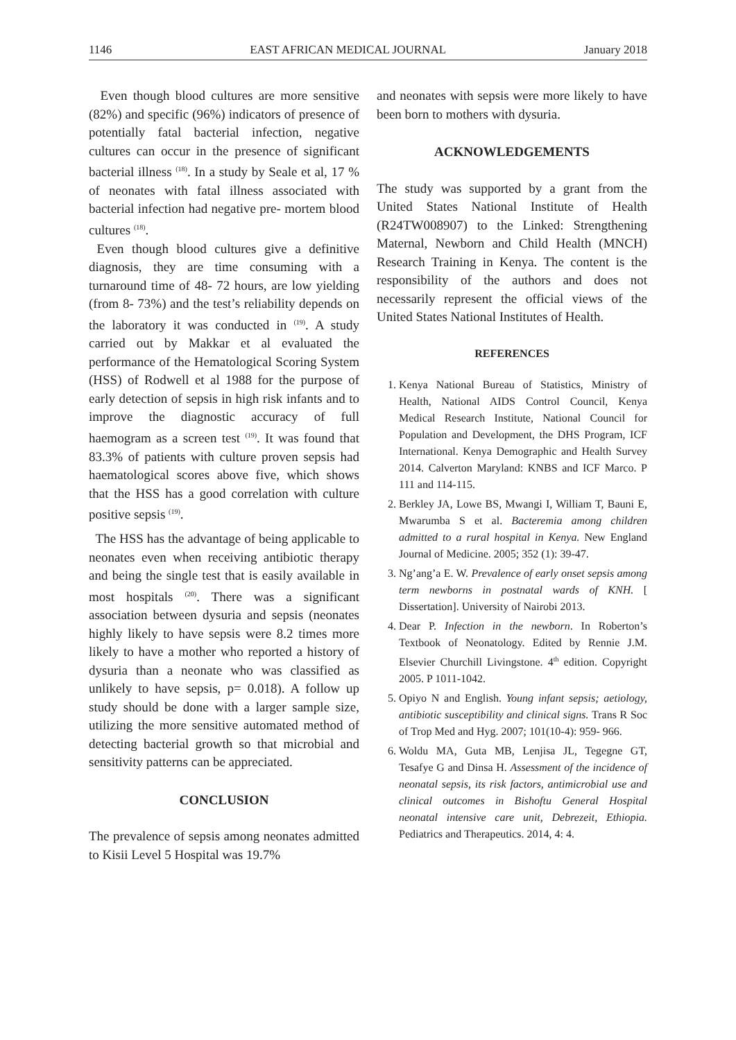1146 EAST AFRICAN MEDICAL JOURNAL January 2018
Even though blood cultures are more sensitive (82%) and specific (96%) indicators of presence of potentially fatal bacterial infection, negative cultures can occur in the presence of significant bacterial illness <sup>(18)</sup>. In a study by Seale et al, 17 % of neonates with fatal illness associated with bacterial infection had negative pre- mortem blood cultures <sup>(18)</sup>.
Even though blood cultures give a definitive diagnosis, they are time consuming with a turnaround time of 48- 72 hours, are low yielding (from 8- 73%) and the test’s reliability depends on the laboratory it was conducted in <sup>(19)</sup>. A study carried out by Makkar et al evaluated the performance of the Hematological Scoring System (HSS) of Rodwell et al 1988 for the purpose of early detection of sepsis in high risk infants and to improve the diagnostic accuracy of full haemogram as a screen test <sup>(19)</sup>. It was found that 83.3% of patients with culture proven sepsis had haematological scores above five, which shows that the HSS has a good correlation with culture positive sepsis <sup>(19)</sup>.
The HSS has the advantage of being applicable to neonates even when receiving antibiotic therapy and being the single test that is easily available in most hospitals <sup>(20)</sup>. There was a significant association between dysuria and sepsis (neonates highly likely to have sepsis were 8.2 times more likely to have a mother who reported a history of dysuria than a neonate who was classified as unlikely to have sepsis, p= 0.018). A follow up study should be done with a larger sample size, utilizing the more sensitive automated method of detecting bacterial growth so that microbial and sensitivity patterns can be appreciated.
CONCLUSION
The prevalence of sepsis among neonates admitted to Kisii Level 5 Hospital was 19.7%
and neonates with sepsis were more likely to have been born to mothers with dysuria.
ACKNOWLEDGEMENTS
The study was supported by a grant from the United States National Institute of Health (R24TW008907) to the Linked: Strengthening Maternal, Newborn and Child Health (MNCH) Research Training in Kenya. The content is the responsibility of the authors and does not necessarily represent the official views of the United States National Institutes of Health.
REFERENCES
1. Kenya National Bureau of Statistics, Ministry of Health, National AIDS Control Council, Kenya Medical Research Institute, National Council for Population and Development, the DHS Program, ICF International. Kenya Demographic and Health Survey 2014. Calverton Maryland: KNBS and ICF Marco. P 111 and 114-115.
2. Berkley JA, Lowe BS, Mwangi I, William T, Bauni E, Mwarumba S et al. Bacteremia among children admitted to a rural hospital in Kenya. New England Journal of Medicine. 2005; 352 (1): 39-47.
3. Ng’ang’a E. W. Prevalence of early onset sepsis among term newborns in postnatal wards of KNH. [ Dissertation]. University of Nairobi 2013.
4. Dear P. Infection in the newborn. In Roberton’s Textbook of Neonatology. Edited by Rennie J.M. Elsevier Churchill Livingstone. 4<sup>th</sup> edition. Copyright 2005. P 1011-1042.
5. Opiyo N and English. Young infant sepsis; aetiology, antibiotic susceptibility and clinical signs. Trans R Soc of Trop Med and Hyg. 2007; 101(10-4): 959- 966.
6. Woldu MA, Guta MB, Lenjisa JL, Tegegne GT, Tesafye G and Dinsa H. Assessment of the incidence of neonatal sepsis, its risk factors, antimicrobial use and clinical outcomes in Bishoftu General Hospital neonatal intensive care unit, Debrezeit, Ethiopia. Pediatrics and Therapeutics. 2014, 4: 4.